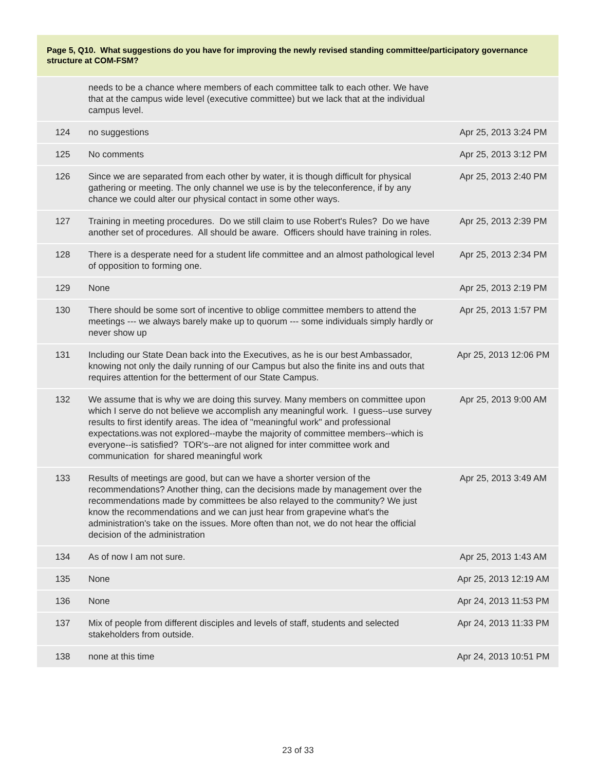Page 5, Q10. What suggestions do you have for improving the newly revised standing committee/participatory governance structure at COM-FSM?
| | needs to be a chance where members of each committee talk to each other. We have that at the campus wide level (executive committee) but we lack that at the individual campus level. | |
| 124 | no suggestions | Apr 25, 2013 3:24 PM |
| 125 | No comments | Apr 25, 2013 3:12 PM |
| 126 | Since we are separated from each other by water, it is though difficult for physical gathering or meeting. The only channel we use is by the teleconference, if by any chance we could alter our physical contact in some other ways. | Apr 25, 2013 2:40 PM |
| 127 | Training in meeting procedures. Do we still claim to use Robert's Rules? Do we have another set of procedures. All should be aware. Officers should have training in roles. | Apr 25, 2013 2:39 PM |
| 128 | There is a desperate need for a student life committee and an almost pathological level of opposition to forming one. | Apr 25, 2013 2:34 PM |
| 129 | None | Apr 25, 2013 2:19 PM |
| 130 | There should be some sort of incentive to oblige committee members to attend the meetings --- we always barely make up to quorum --- some individuals simply hardly or never show up | Apr 25, 2013 1:57 PM |
| 131 | Including our State Dean back into the Executives, as he is our best Ambassador, knowing not only the daily running of our Campus but also the finite ins and outs that requires attention for the betterment of our State Campus. | Apr 25, 2013 12:06 PM |
| 132 | We assume that is why we are doing this survey. Many members on committee upon which I serve do not believe we accomplish any meaningful work. I guess--use survey results to first identify areas. The idea of "meaningful work" and professional expectations.was not explored--maybe the majority of committee members--which is everyone--is satisfied? TOR's--are not aligned for inter committee work and communication for shared meaningful work | Apr 25, 2013 9:00 AM |
| 133 | Results of meetings are good, but can we have a shorter version of the recommendations? Another thing, can the decisions made by management over the recommendations made by committees be also relayed to the community? We just know the recommendations and we can just hear from grapevine what's the administration's take on the issues. More often than not, we do not hear the official decision of the administration | Apr 25, 2013 3:49 AM |
| 134 | As of now I am not sure. | Apr 25, 2013 1:43 AM |
| 135 | None | Apr 25, 2013 12:19 AM |
| 136 | None | Apr 24, 2013 11:53 PM |
| 137 | Mix of people from different disciples and levels of staff, students and selected stakeholders from outside. | Apr 24, 2013 11:33 PM |
| 138 | none at this time | Apr 24, 2013 10:51 PM |
23 of 33